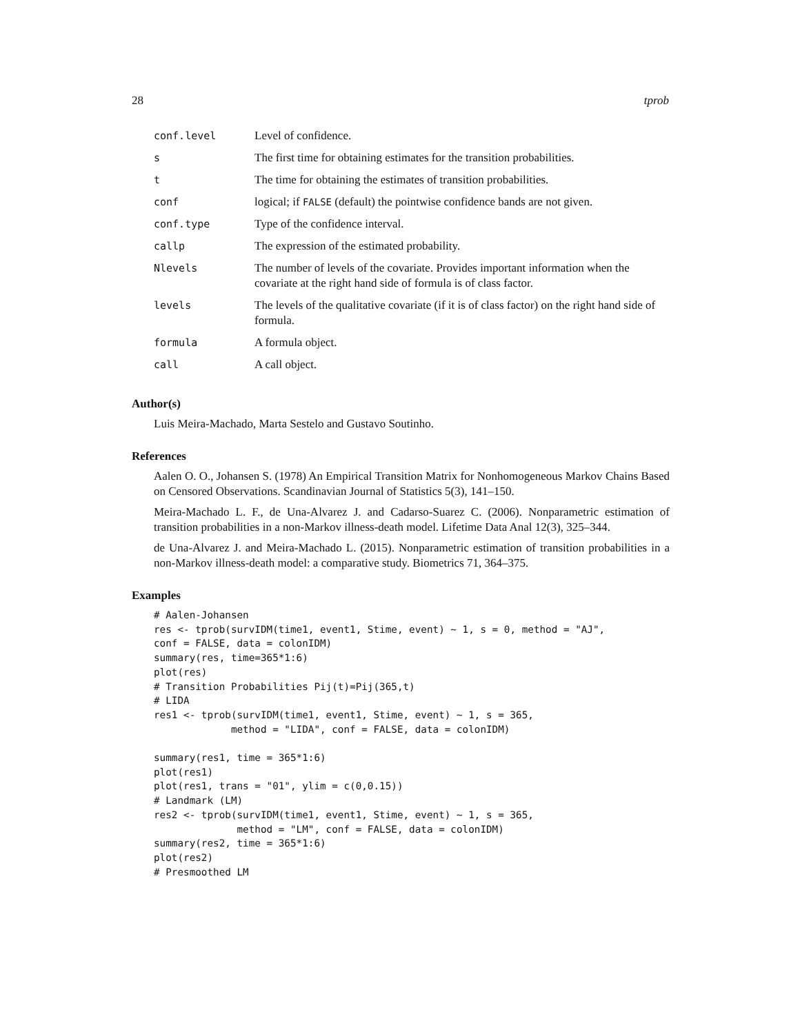28 tprob
| conf.level | Level of confidence. |
| s | The first time for obtaining estimates for the transition probabilities. |
| t | The time for obtaining the estimates of transition probabilities. |
| conf | logical; if FALSE (default) the pointwise confidence bands are not given. |
| conf.type | Type of the confidence interval. |
| callp | The expression of the estimated probability. |
| Nlevels | The number of levels of the covariate. Provides important information when the covariate at the right hand side of formula is of class factor. |
| levels | The levels of the qualitative covariate (if it is of class factor) on the right hand side of formula. |
| formula | A formula object. |
| call | A call object. |
Author(s)
Luis Meira-Machado, Marta Sestelo and Gustavo Soutinho.
References
Aalen O. O., Johansen S. (1978) An Empirical Transition Matrix for Nonhomogeneous Markov Chains Based on Censored Observations. Scandinavian Journal of Statistics 5(3), 141–150.
Meira-Machado L. F., de Una-Alvarez J. and Cadarso-Suarez C. (2006). Nonparametric estimation of transition probabilities in a non-Markov illness-death model. Lifetime Data Anal 12(3), 325–344.
de Una-Alvarez J. and Meira-Machado L. (2015). Nonparametric estimation of transition probabilities in a non-Markov illness-death model: a comparative study. Biometrics 71, 364–375.
Examples
# Aalen-Johansen
res <- tprob(survIDM(time1, event1, Stime, event) ~ 1, s = 0, method = "AJ",
conf = FALSE, data = colonIDM)
summary(res, time=365*1:6)
plot(res)
# Transition Probabilities Pij(t)=Pij(365,t)
# LIDA
res1 <- tprob(survIDM(time1, event1, Stime, event) ~ 1, s = 365,
             method = "LIDA", conf = FALSE, data = colonIDM)

summary(res1, time = 365*1:6)
plot(res1)
plot(res1, trans = "01", ylim = c(0,0.15))
# Landmark (LM)
res2 <- tprob(survIDM(time1, event1, Stime, event) ~ 1, s = 365,
              method = "LM", conf = FALSE, data = colonIDM)
summary(res2, time = 365*1:6)
plot(res2)
# Presmoothed LM